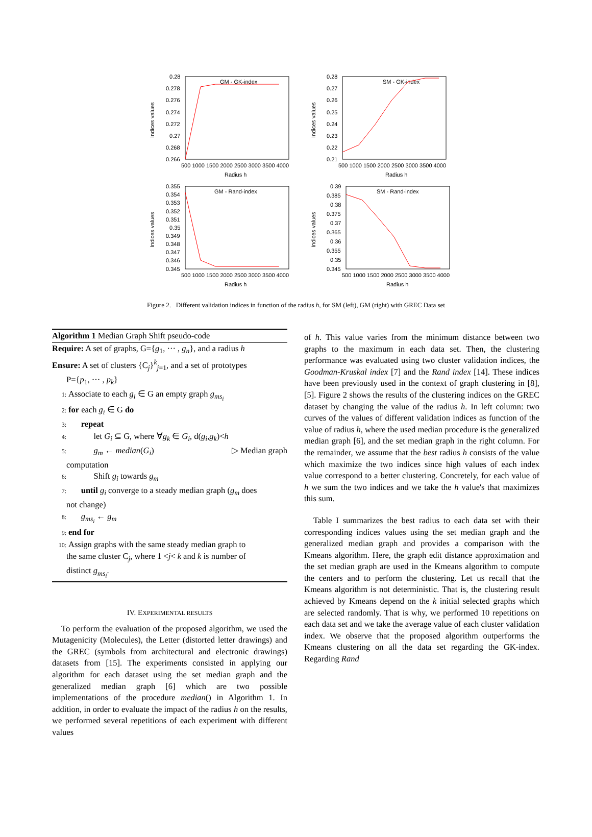0.28
0.278
0.276
0.274
0.272
0.27
0.268
0.266
500 1000 1500 2000 2500 3000 3500 4000
Radius h
GM - GK-index
Indices values
0.28
0.27
0.26
0.25
0.24
0.23
0.22
0.21
500 1000 1500 2000 2500 3000 3500 4000
Radius h
SM - GK-index
Indices values
0.355
0.354
0.353
0.352
0.351
0.35
0.349
0.348
0.347
0.346
0.345
500 1000 1500 2000 2500 3000 3500 4000
Radius h
GM - Rand-index
Indices values
0.39
0.385
0.38
0.375
0.37
0.365
0.36
0.355
0.35
0.345
500 1000 1500 2000 2500 3000 3500 4000
Radius h
SM - Rand-index
Indices values
Figure 2. Different validation indices in function of the radius h, for SM (left), GM (right) with GREC Data set
Algorithm 1 Median Graph Shift pseudo-code
Require: A set of graphs, G={g<sub>1</sub>, ··· , g<sub>n</sub>}, and a radius h
Ensure: A set of clusters {C<sub>j</sub>}<sup>k</sup><sub>j=1</sub>, and a set of prototypes
P={p<sub>1</sub>, ··· , p<sub>k</sub>}
1: Associate to each g<sub>i</sub> ∈ G an empty graph g<sub>ms<sub>i</sub></sub>
2: for each g<sub>i</sub> ∈ G do
3: repeat
4: let G<sub>i</sub> ⊆ G, where ∀g<sub>k</sub> ∈ G<sub>i</sub>, d(g<sub>i</sub>,g<sub>k</sub>)<h
5: g<sub>m</sub> ← median(G<sub>i</sub>) ▷ Median graph
computation
6: Shift g<sub>i</sub> towards g<sub>m</sub>
7: until g<sub>i</sub> converge to a steady median graph (g<sub>m</sub> does
not change)
8: g<sub>ms<sub>i</sub></sub> ← g<sub>m</sub>
9: end for
10: Assign graphs with the same steady median graph to
the same cluster C<sub>j</sub>, where 1 <j< k and k is number of
distinct g<sub>ms<sub>i</sub></sub>.
IV. EXPERIMENTAL RESULTS
To perform the evaluation of the proposed algorithm, we used the Mutagenicity (Molecules), the Letter (distorted letter drawings) and the GREC (symbols from architectural and electronic drawings) datasets from [15]. The experiments consisted in applying our algorithm for each dataset using the set median graph and the generalized median graph [6] which are two possible implementations of the procedure median() in Algorithm 1. In addition, in order to evaluate the impact of the radius h on the results, we performed several repetitions of each experiment with different values
of h. This value varies from the minimum distance between two graphs to the maximum in each data set. Then, the clustering performance was evaluated using two cluster validation indices, the Goodman-Kruskal index [7] and the Rand index [14]. These indices have been previously used in the context of graph clustering in [8], [5]. Figure 2 shows the results of the clustering indices on the GREC dataset by changing the value of the radius h. In left column: two curves of the values of different validation indices as function of the value of radius h, where the used median procedure is the generalized median graph [6], and the set median graph in the right column. For the remainder, we assume that the best radius h consists of the value which maximize the two indices since high values of each index value correspond to a better clustering. Concretely, for each value of h we sum the two indices and we take the h value's that maximizes this sum.
Table I summarizes the best radius to each data set with their corresponding indices values using the set median graph and the generalized median graph and provides a comparison with the Kmeans algorithm. Here, the graph edit distance approximation and the set median graph are used in the Kmeans algorithm to compute the centers and to perform the clustering. Let us recall that the Kmeans algorithm is not deterministic. That is, the clustering result achieved by Kmeans depend on the k initial selected graphs which are selected randomly. That is why, we performed 10 repetitions on each data set and we take the average value of each cluster validation index. We observe that the proposed algorithm outperforms the Kmeans clustering on all the data set regarding the GK-index. Regarding Rand